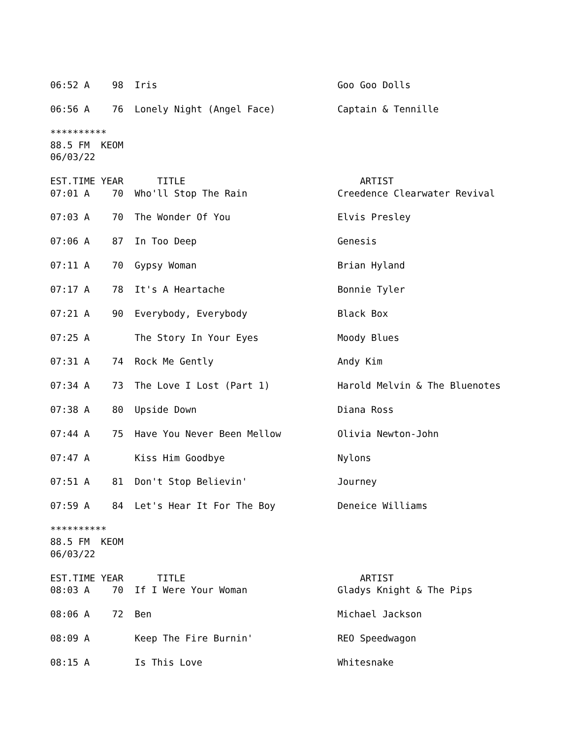06:52 A    98  Iris                                Goo Goo Dolls

06:56 A    76  Lonely Night (Angel Face)           Captain & Tennille

**********
88.5 FM  KEOM
06/03/22

EST.TIME YEAR      TITLE                               ARTIST
07:01 A    70  Who'll Stop The Rain                Creedence Clearwater Revival

07:03 A    70  The Wonder Of You                   Elvis Presley

07:06 A    87  In Too Deep                         Genesis

07:11 A    70  Gypsy Woman                         Brian Hyland

07:17 A    78  It's A Heartache                    Bonnie Tyler

07:21 A    90  Everybody, Everybody                Black Box

07:25 A        The Story In Your Eyes              Moody Blues

07:31 A    74  Rock Me Gently                      Andy Kim

07:34 A    73  The Love I Lost (Part 1)            Harold Melvin & The Bluenotes

07:38 A    80  Upside Down                         Diana Ross

07:44 A    75  Have You Never Been Mellow          Olivia Newton-John

07:47 A        Kiss Him Goodbye                    Nylons

07:51 A    81  Don't Stop Believin'                Journey

07:59 A    84  Let's Hear It For The Boy           Deneice Williams

**********
88.5 FM  KEOM
06/03/22

EST.TIME YEAR      TITLE                               ARTIST
08:03 A    70  If I Were Your Woman                Gladys Knight & The Pips

08:06 A    72  Ben                                 Michael Jackson

08:09 A        Keep The Fire Burnin'               REO Speedwagon

08:15 A        Is This Love                        Whitesnake